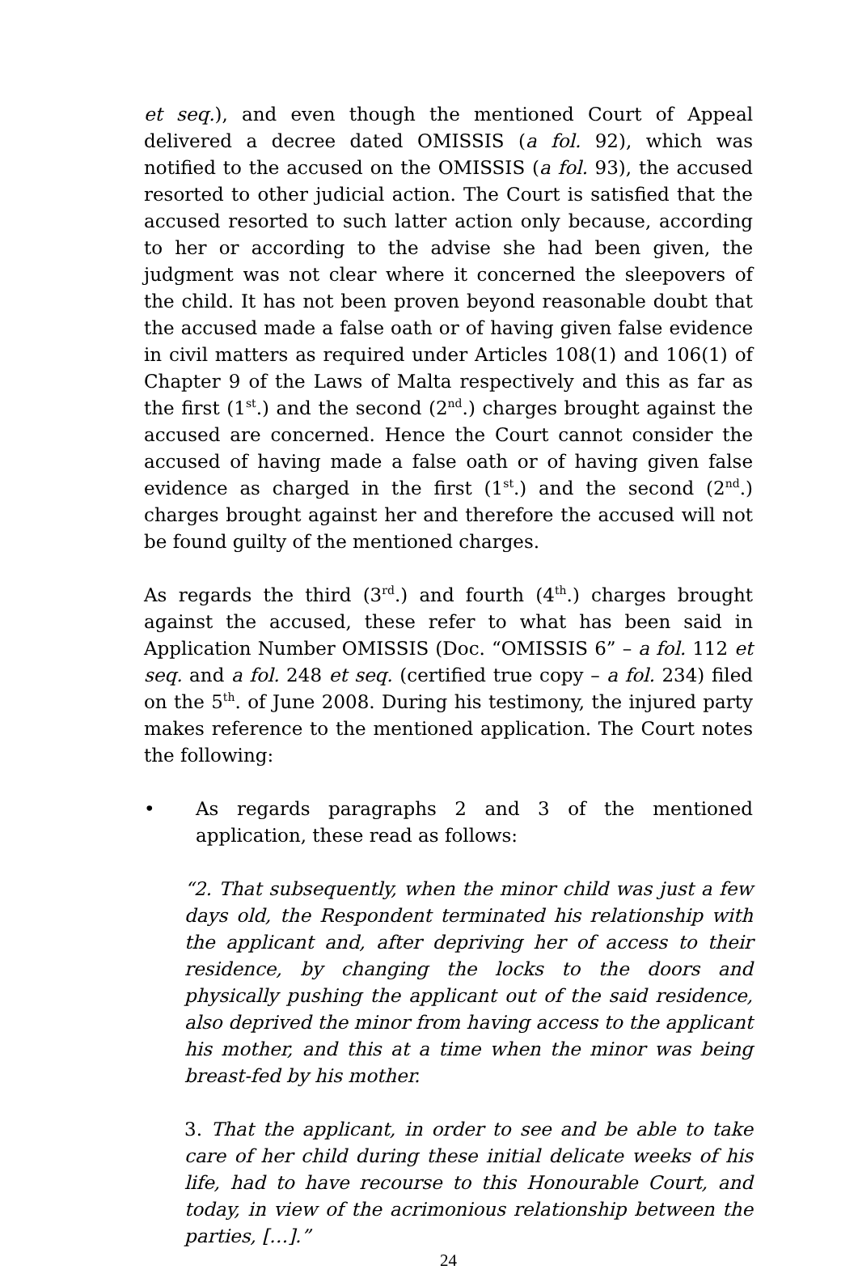et seq.), and even though the mentioned Court of Appeal delivered a decree dated OMISSIS (a fol. 92), which was notified to the accused on the OMISSIS (a fol. 93), the accused resorted to other judicial action. The Court is satisfied that the accused resorted to such latter action only because, according to her or according to the advise she had been given, the judgment was not clear where it concerned the sleepovers of the child. It has not been proven beyond reasonable doubt that the accused made a false oath or of having given false evidence in civil matters as required under Articles 108(1) and 106(1) of Chapter 9 of the Laws of Malta respectively and this as far as the first (1<sup>st</sup>.) and the second (2<sup>nd</sup>.) charges brought against the accused are concerned. Hence the Court cannot consider the accused of having made a false oath or of having given false evidence as charged in the first (1<sup>st</sup>.) and the second (2<sup>nd</sup>.) charges brought against her and therefore the accused will not be found guilty of the mentioned charges.
As regards the third (3<sup>rd</sup>.) and fourth (4<sup>th</sup>.) charges brought against the accused, these refer to what has been said in Application Number OMISSIS (Doc. “OMISSIS 6” – a fol. 112 et seq. and a fol. 248 et seq. (certified true copy – a fol. 234) filed on the 5<sup>th</sup>. of June 2008. During his testimony, the injured party makes reference to the mentioned application. The Court notes the following:
• As regards paragraphs 2 and 3 of the mentioned application, these read as follows:
“2. That subsequently, when the minor child was just a few days old, the Respondent terminated his relationship with the applicant and, after depriving her of access to their residence, by changing the locks to the doors and physically pushing the applicant out of the said residence, also deprived the minor from having access to the applicant his mother, and this at a time when the minor was being breast-fed by his mother.
3. That the applicant, in order to see and be able to take care of her child during these initial delicate weeks of his life, had to have recourse to this Honourable Court, and today, in view of the acrimonious relationship between the parties, […].”
24